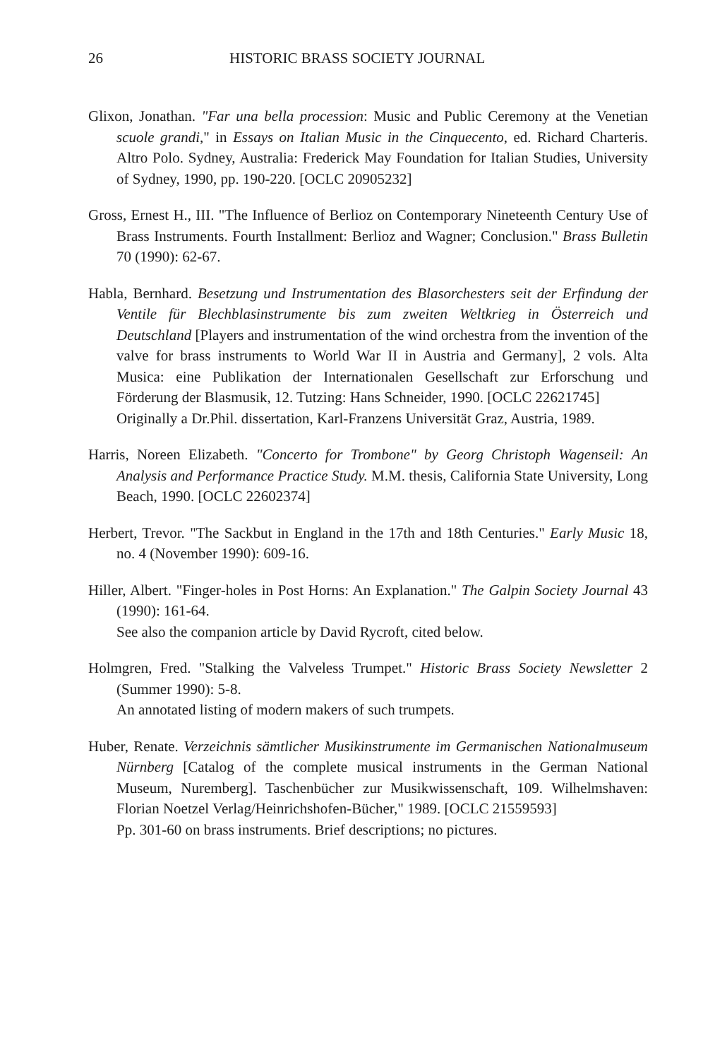26 HISTORIC BRASS SOCIETY JOURNAL
Glixon, Jonathan. "Far una bella procession: Music and Public Ceremony at the Venetian scuole grandi," in Essays on Italian Music in the Cinquecento, ed. Richard Charteris. Altro Polo. Sydney, Australia: Frederick May Foundation for Italian Studies, University of Sydney, 1990, pp. 190-220. [OCLC 20905232]
Gross, Ernest H., III. "The Influence of Berlioz on Contemporary Nineteenth Century Use of Brass Instruments. Fourth Installment: Berlioz and Wagner; Conclusion." Brass Bulletin 70 (1990): 62-67.
Habla, Bernhard. Besetzung und Instrumentation des Blasorchesters seit der Erfindung der Ventile für Blechblasinstrumente bis zum zweiten Weltkrieg in Österreich und Deutschland [Players and instrumentation of the wind orchestra from the invention of the valve for brass instruments to World War II in Austria and Germany], 2 vols. Alta Musica: eine Publikation der Internationalen Gesellschaft zur Erforschung und Förderung der Blasmusik, 12. Tutzing: Hans Schneider, 1990. [OCLC 22621745]
Originally a Dr.Phil. dissertation, Karl-Franzens Universität Graz, Austria, 1989.
Harris, Noreen Elizabeth. "Concerto for Trombone" by Georg Christoph Wagenseil: An Analysis and Performance Practice Study. M.M. thesis, California State University, Long Beach, 1990. [OCLC 22602374]
Herbert, Trevor. "The Sackbut in England in the 17th and 18th Centuries." Early Music 18, no. 4 (November 1990): 609-16.
Hiller, Albert. "Finger-holes in Post Horns: An Explanation." The Galpin Society Journal 43 (1990): 161-64.
See also the companion article by David Rycroft, cited below.
Holmgren, Fred. "Stalking the Valveless Trumpet." Historic Brass Society Newsletter 2 (Summer 1990): 5-8.
An annotated listing of modern makers of such trumpets.
Huber, Renate. Verzeichnis sämtlicher Musikinstrumente im Germanischen Nationalmuseum Nürnberg [Catalog of the complete musical instruments in the German National Museum, Nuremberg]. Taschenbücher zur Musikwissenschaft, 109. Wilhelmshaven: Florian Noetzel Verlag/Heinrichshofen-Bücher," 1989. [OCLC 21559593]
Pp. 301-60 on brass instruments. Brief descriptions; no pictures.